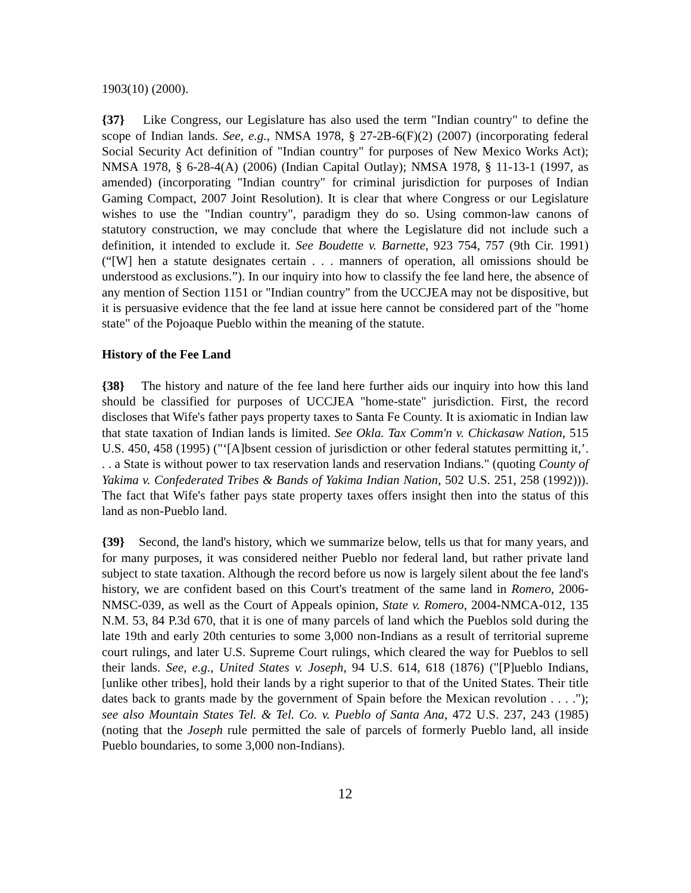1903(10) (2000).
{37} Like Congress, our Legislature has also used the term "Indian country" to define the scope of Indian lands. See, e.g., NMSA 1978, § 27-2B-6(F)(2) (2007) (incorporating federal Social Security Act definition of "Indian country" for purposes of New Mexico Works Act); NMSA 1978, § 6-28-4(A) (2006) (Indian Capital Outlay); NMSA 1978, § 11-13-1 (1997, as amended) (incorporating "Indian country" for criminal jurisdiction for purposes of Indian Gaming Compact, 2007 Joint Resolution). It is clear that where Congress or our Legislature wishes to use the "Indian country", paradigm they do so. Using common-law canons of statutory construction, we may conclude that where the Legislature did not include such a definition, it intended to exclude it. See Boudette v. Barnette, 923 754, 757 (9th Cir. 1991) (“[W] hen a statute designates certain . . . manners of operation, all omissions should be understood as exclusions.”). In our inquiry into how to classify the fee land here, the absence of any mention of Section 1151 or "Indian country" from the UCCJEA may not be dispositive, but it is persuasive evidence that the fee land at issue here cannot be considered part of the "home state" of the Pojoaque Pueblo within the meaning of the statute.
History of the Fee Land
{38} The history and nature of the fee land here further aids our inquiry into how this land should be classified for purposes of UCCJEA "home-state" jurisdiction. First, the record discloses that Wife's father pays property taxes to Santa Fe County. It is axiomatic in Indian law that state taxation of Indian lands is limited. See Okla. Tax Comm'n v. Chickasaw Nation, 515 U.S. 450, 458 (1995) ("‘[A]bsent cession of jurisdiction or other federal statutes permitting it,’. . . a State is without power to tax reservation lands and reservation Indians." (quoting County of Yakima v. Confederated Tribes & Bands of Yakima Indian Nation, 502 U.S. 251, 258 (1992))). The fact that Wife's father pays state property taxes offers insight then into the status of this land as non-Pueblo land.
{39} Second, the land's history, which we summarize below, tells us that for many years, and for many purposes, it was considered neither Pueblo nor federal land, but rather private land subject to state taxation. Although the record before us now is largely silent about the fee land's history, we are confident based on this Court's treatment of the same land in Romero, 2006-NMSC-039, as well as the Court of Appeals opinion, State v. Romero, 2004-NMCA-012, 135 N.M. 53, 84 P.3d 670, that it is one of many parcels of land which the Pueblos sold during the late 19th and early 20th centuries to some 3,000 non-Indians as a result of territorial supreme court rulings, and later U.S. Supreme Court rulings, which cleared the way for Pueblos to sell their lands. See, e.g., United States v. Joseph, 94 U.S. 614, 618 (1876) ("[P]ueblo Indians, [unlike other tribes], hold their lands by a right superior to that of the United States. Their title dates back to grants made by the government of Spain before the Mexican revolution . . . ."); see also Mountain States Tel. & Tel. Co. v. Pueblo of Santa Ana, 472 U.S. 237, 243 (1985) (noting that the Joseph rule permitted the sale of parcels of formerly Pueblo land, all inside Pueblo boundaries, to some 3,000 non-Indians).
12